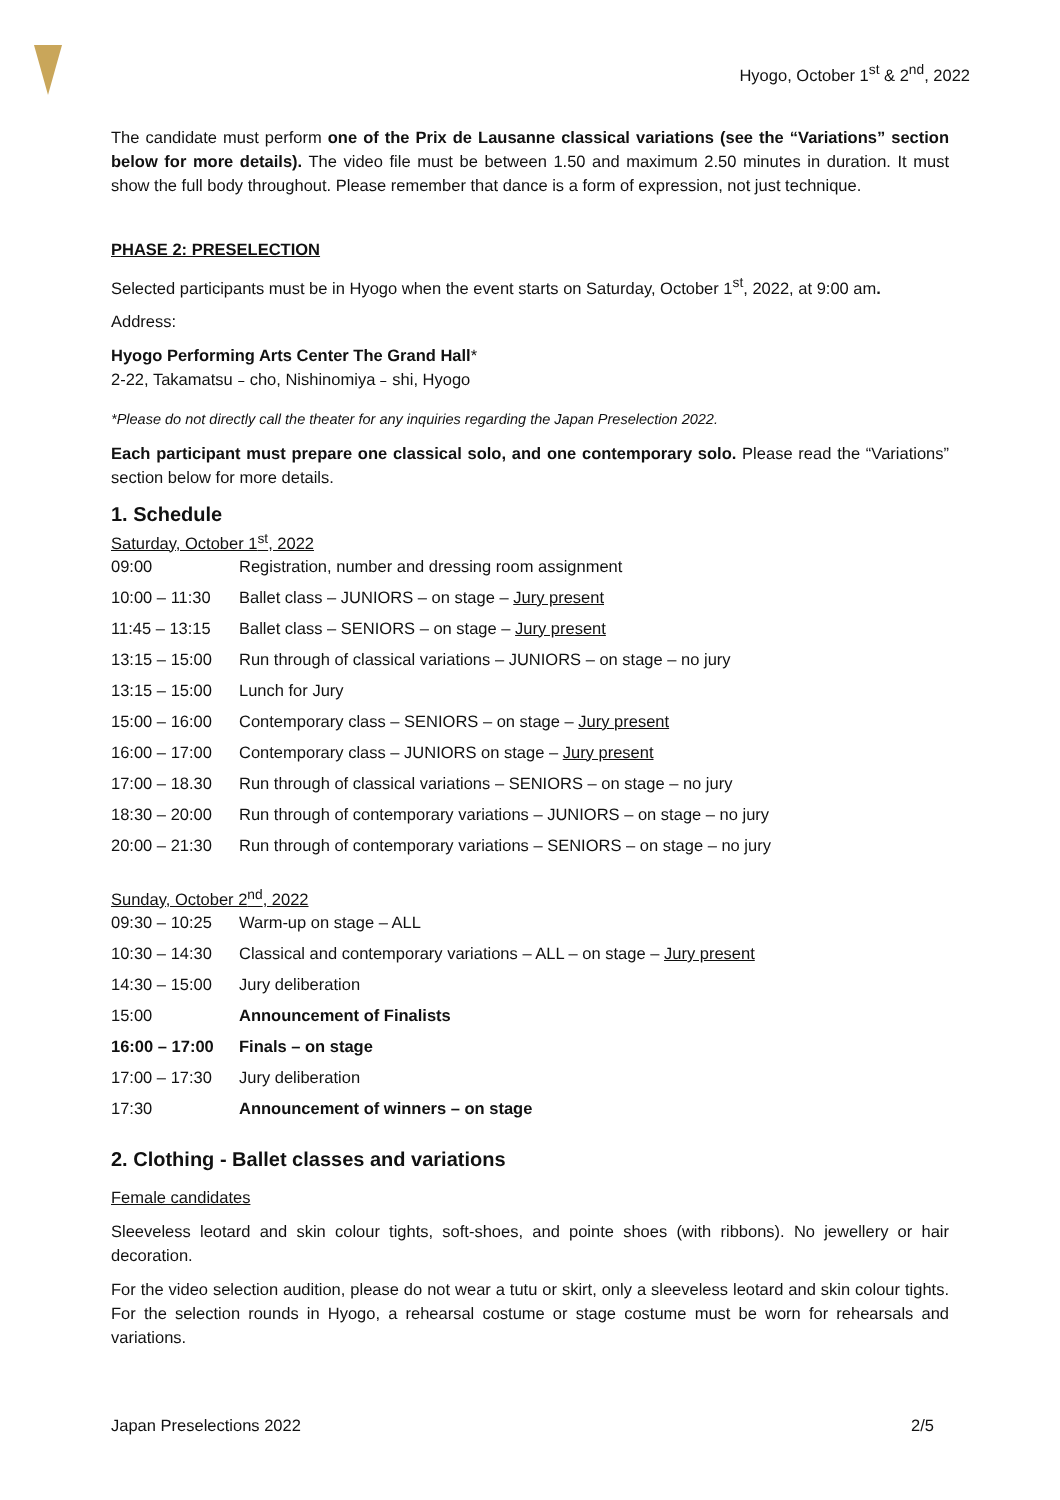Hyogo, October 1<sup>st</sup> & 2<sup>nd</sup>, 2022
The candidate must perform one of the Prix de Lausanne classical variations (see the “Variations” section below for more details). The video file must be between 1.50 and maximum 2.50 minutes in duration. It must show the full body throughout. Please remember that dance is a form of expression, not just technique.
PHASE 2: PRESELECTION
Selected participants must be in Hyogo when the event starts on Saturday, October 1<sup>st</sup>, 2022, at 9:00 am.
Address:
Hyogo Performing Arts Center The Grand Hall*
2-22, Takamatsu﹣cho, Nishinomiya﹣shi, Hyogo
*Please do not directly call the theater for any inquiries regarding the Japan Preselection 2022.
Each participant must prepare one classical solo, and one contemporary solo. Please read the “Variations” section below for more details.
1. Schedule
Saturday, October 1<sup>st</sup>, 2022
| 09:00 | Registration, number and dressing room assignment |
| 10:00 – 11:30 | Ballet class – JUNIORS – on stage – Jury present |
| 11:45 – 13:15 | Ballet class – SENIORS – on stage – Jury present |
| 13:15 – 15:00 | Run through of classical variations – JUNIORS – on stage – no jury |
| 13:15 – 15:00 | Lunch for Jury |
| 15:00 – 16:00 | Contemporary class – SENIORS – on stage – Jury present |
| 16:00 – 17:00 | Contemporary class – JUNIORS on stage – Jury present |
| 17:00 – 18.30 | Run through of classical variations – SENIORS – on stage – no jury |
| 18:30 – 20:00 | Run through of contemporary variations – JUNIORS – on stage – no jury |
| 20:00 – 21:30 | Run through of contemporary variations – SENIORS – on stage – no jury |
Sunday, October 2<sup>nd</sup>, 2022
| 09:30 – 10:25 | Warm-up on stage – ALL |
| 10:30 – 14:30 | Classical and contemporary variations – ALL – on stage – Jury present |
| 14:30 – 15:00 | Jury deliberation |
| 15:00 | Announcement of Finalists |
| 16:00 – 17:00 | Finals – on stage |
| 17:00 – 17:30 | Jury deliberation |
| 17:30 | Announcement of winners – on stage |
2. Clothing - Ballet classes and variations
Female candidates
Sleeveless leotard and skin colour tights, soft-shoes, and pointe shoes (with ribbons). No jewellery or hair decoration.
For the video selection audition, please do not wear a tutu or skirt, only a sleeveless leotard and skin colour tights. For the selection rounds in Hyogo, a rehearsal costume or stage costume must be worn for rehearsals and variations.
Japan Preselections 2022 2/5